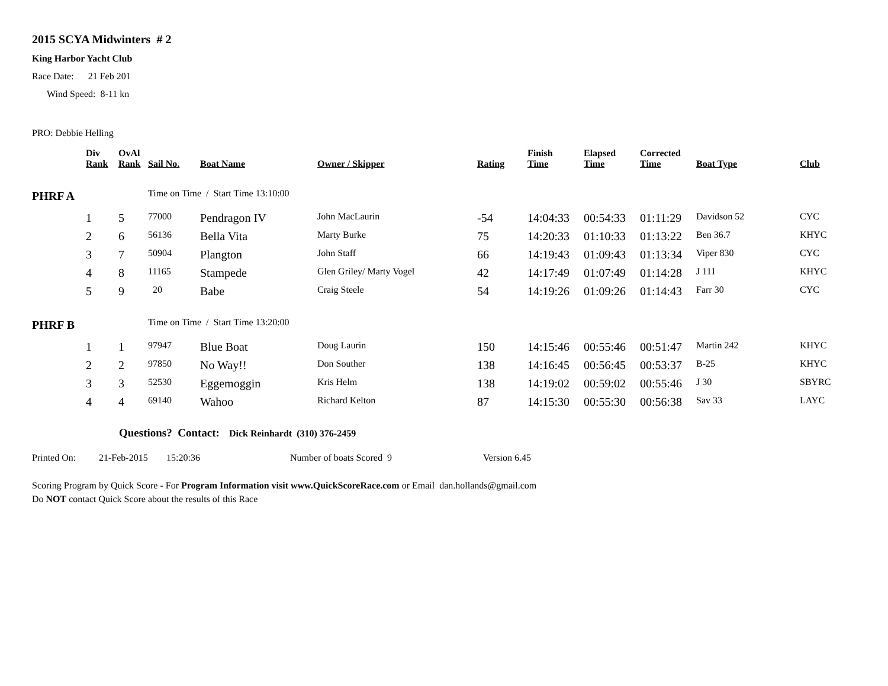2015 SCYA Midwinters # 2
King Harbor Yacht Club
Race Date: 21 Feb 201
Wind Speed: 8-11 kn
PRO: Debbie Helling
| | Div Rank | OvAl Rank | Sail No. | Boat Name | Owner / Skipper | Rating | Finish Time | Elapsed Time | Corrected Time | Boat Type | Club |
| --- | --- | --- | --- | --- | --- | --- | --- | --- | --- | --- | --- |
| PHRF A | | | Time on Time / Start Time 13:10:00 | | | | | | | | |
| | 1 | 5 | 77000 | Pendragon IV | John MacLaurin | -54 | 14:04:33 | 00:54:33 | 01:11:29 | Davidson 52 | CYC |
| | 2 | 6 | 56136 | Bella Vita | Marty Burke | 75 | 14:20:33 | 01:10:33 | 01:13:22 | Ben 36.7 | KHYC |
| | 3 | 7 | 50904 | Plangton | John Staff | 66 | 14:19:43 | 01:09:43 | 01:13:34 | Viper 830 | CYC |
| | 4 | 8 | 11165 | Stampede | Glen Griley/ Marty Vogel | 42 | 14:17:49 | 01:07:49 | 01:14:28 | J 111 | KHYC |
| | 5 | 9 | 20 | Babe | Craig Steele | 54 | 14:19:26 | 01:09:26 | 01:14:43 | Farr 30 | CYC |
| PHRF B | | | Time on Time / Start Time 13:20:00 | | | | | | | | |
| | 1 | 1 | 97947 | Blue Boat | Doug Laurin | 150 | 14:15:46 | 00:55:46 | 00:51:47 | Martin 242 | KHYC |
| | 2 | 2 | 97850 | No Way!! | Don Souther | 138 | 14:16:45 | 00:56:45 | 00:53:37 | B-25 | KHYC |
| | 3 | 3 | 52530 | Eggemoggin | Kris Helm | 138 | 14:19:02 | 00:59:02 | 00:55:46 | J 30 | SBYRC |
| | 4 | 4 | 69140 | Wahoo | Richard Kelton | 87 | 14:15:30 | 00:55:30 | 00:56:38 | Sav 33 | LAYC |
Questions? Contact: Dick Reinhardt (310) 376-2459
Printed On: 21-Feb-2015 15:20:36 Number of boats Scored 9 Version 6.45
Scoring Program by Quick Score - For Program Information visit www.QuickScoreRace.com or Email dan.hollands@gmail.com
Do NOT contact Quick Score about the results of this Race